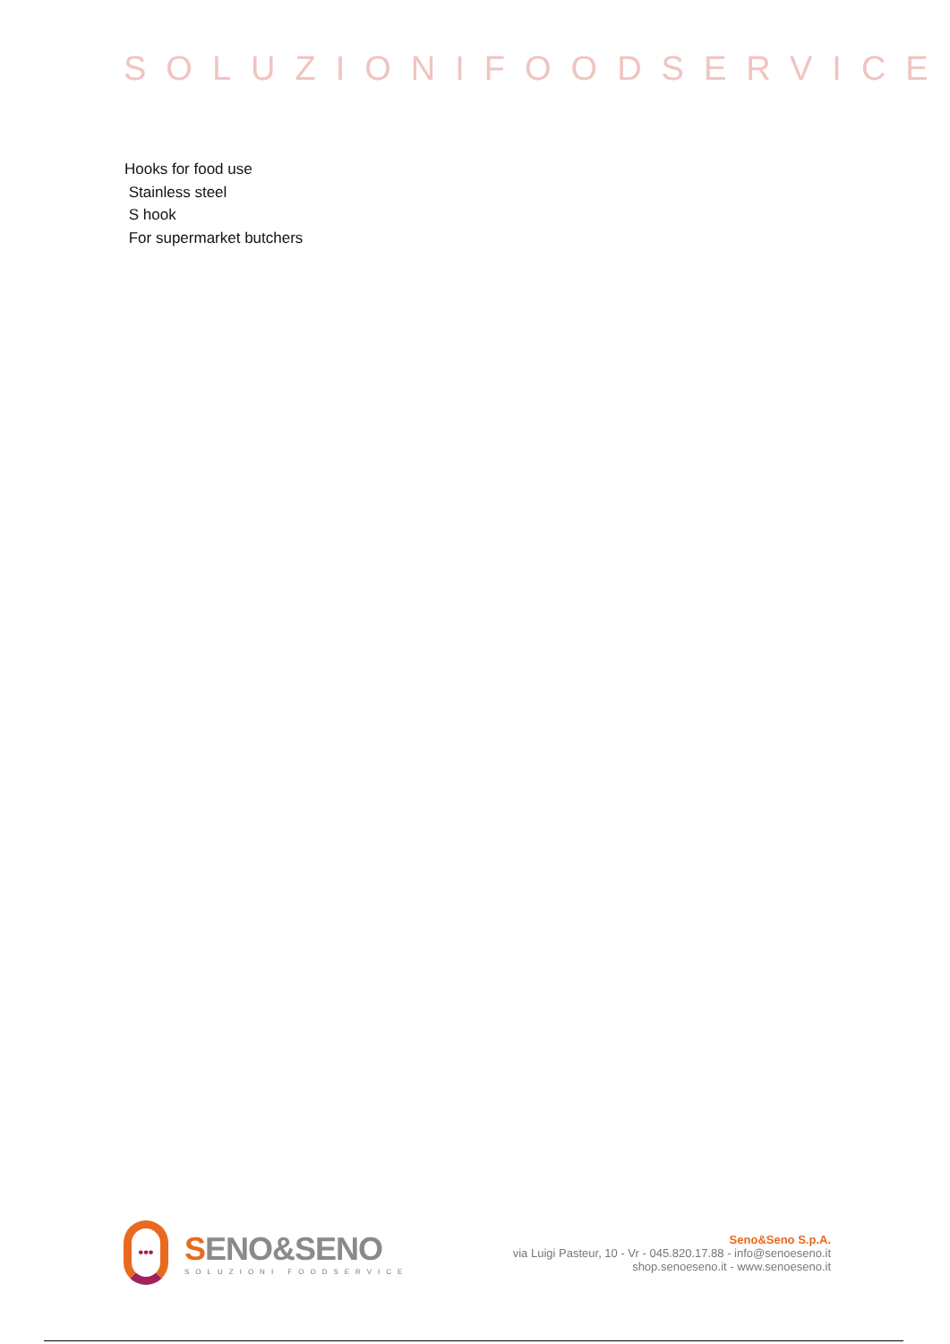SOLUZIONIFOODSERVICE
Hooks for food use
Stainless steel
S hook
For supermarket butchers
•••
SENO&SENO
SOLUZIONI FOODSERVICE
Seno&Seno S.p.A.
via Luigi Pasteur, 10 - Vr - 045.820.17.88 - info@senoeseno.it
shop.senoeseno.it - www.senoeseno.it